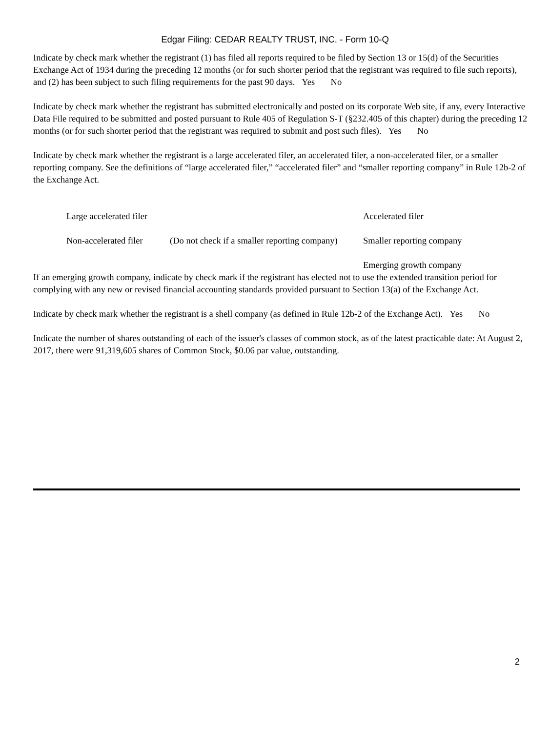Edgar Filing: CEDAR REALTY TRUST, INC. - Form 10-Q
Indicate by check mark whether the registrant (1) has filed all reports required to be filed by Section 13 or 15(d) of the Securities Exchange Act of 1934 during the preceding 12 months (or for such shorter period that the registrant was required to file such reports), and (2) has been subject to such filing requirements for the past 90 days. Yes No
Indicate by check mark whether the registrant has submitted electronically and posted on its corporate Web site, if any, every Interactive Data File required to be submitted and posted pursuant to Rule 405 of Regulation S-T (§232.405 of this chapter) during the preceding 12 months (or for such shorter period that the registrant was required to submit and post such files). Yes No
Indicate by check mark whether the registrant is a large accelerated filer, an accelerated filer, a non-accelerated filer, or a smaller reporting company. See the definitions of “large accelerated filer,” “accelerated filer” and “smaller reporting company” in Rule 12b-2 of the Exchange Act.
| Large accelerated filer | | Accelerated filer |
| Non-accelerated filer | (Do not check if a smaller reporting company) | Smaller reporting company |
| | | Emerging growth company |
If an emerging growth company, indicate by check mark if the registrant has elected not to use the extended transition period for complying with any new or revised financial accounting standards provided pursuant to Section 13(a) of the Exchange Act.
Indicate by check mark whether the registrant is a shell company (as defined in Rule 12b-2 of the Exchange Act). Yes No
Indicate the number of shares outstanding of each of the issuer's classes of common stock, as of the latest practicable date: At August 2, 2017, there were 91,319,605 shares of Common Stock, $0.06 par value, outstanding.
2